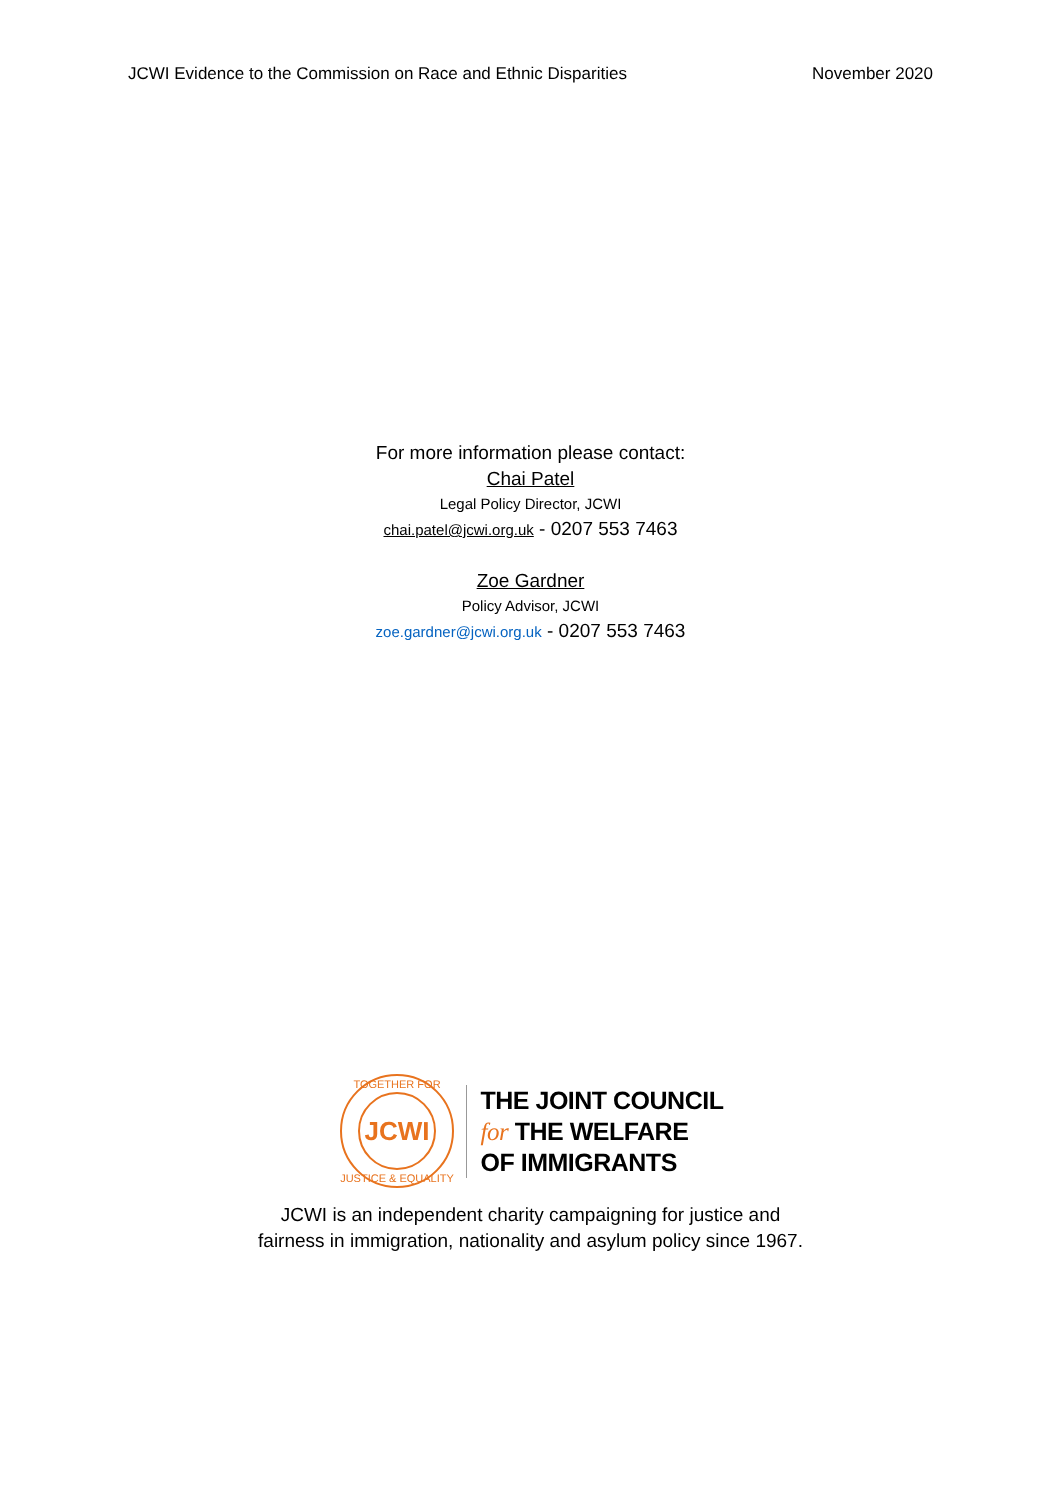JCWI Evidence to the Commission on Race and Ethnic Disparities November 2020
For more information please contact:
Chai Patel
Legal Policy Director, JCWI
chai.patel@jcwi.org.uk - 0207 553 7463
Zoe Gardner
Policy Advisor, JCWI
zoe.gardner@jcwi.org.uk - 0207 553 7463
JCWI
TOGETHER FOR
JUSTICE & EQUALITY
THE JOINT COUNCIL
for THE WELFARE
OF IMMIGRANTS
JCWI is an independent charity campaigning for justice and
fairness in immigration, nationality and asylum policy since 1967.